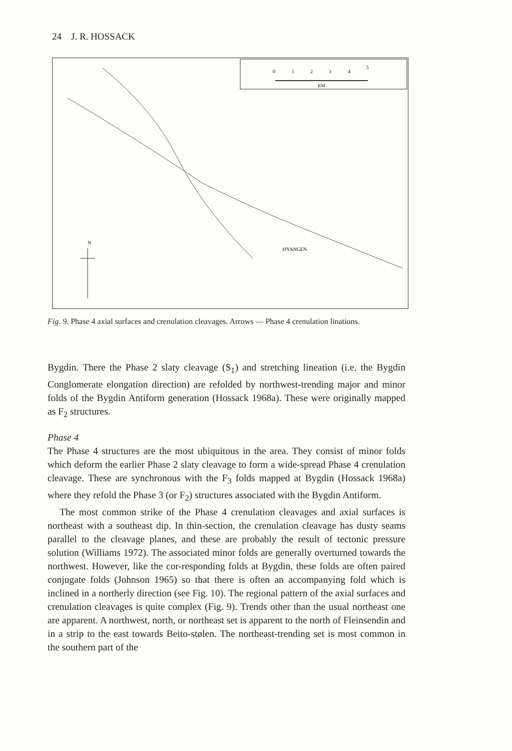24 J. R. HOSSACK
0
1
2
3
4
5
KM
N
ØYANGEN
Fig. 9. Phase 4 axial surfaces and crenulation cleavages. Arrows — Phase 4 crenulation linations.
Bygdin. There the Phase 2 slaty cleavage (S<sub>1</sub>) and stretching lineation (i.e. the Bygdin Conglomerate elongation direction) are refolded by northwest-trending major and minor folds of the Bygdin Antiform generation (Hossack 1968a). These were originally mapped as F<sub>2</sub> structures.
Phase 4
The Phase 4 structures are the most ubiquitous in the area. They consist of minor folds which deform the earlier Phase 2 slaty cleavage to form a wide-spread Phase 4 crenulation cleavage. These are synchronous with the F<sub>3</sub> folds mapped at Bygdin (Hossack 1968a) where they refold the Phase 3 (or F<sub>2</sub>) structures associated with the Bygdin Antiform.
The most common strike of the Phase 4 crenulation cleavages and axial surfaces is northeast with a southeast dip. In thin-section, the crenulation cleavage has dusty seams parallel to the cleavage planes, and these are probably the result of tectonic pressure solution (Williams 1972). The associated minor folds are generally overturned towards the northwest. However, like the cor-responding folds at Bygdin, these folds are often paired conjugate folds (Johnson 1965) so that there is often an accompanying fold which is inclined in a northerly direction (see Fig. 10). The regional pattern of the axial surfaces and crenulation cleavages is quite complex (Fig. 9). Trends other than the usual northeast one are apparent. A northwest, north, or northeast set is apparent to the north of Fleinsendin and in a strip to the east towards Beito-stølen. The northeast-trending set is most common in the southern part of the